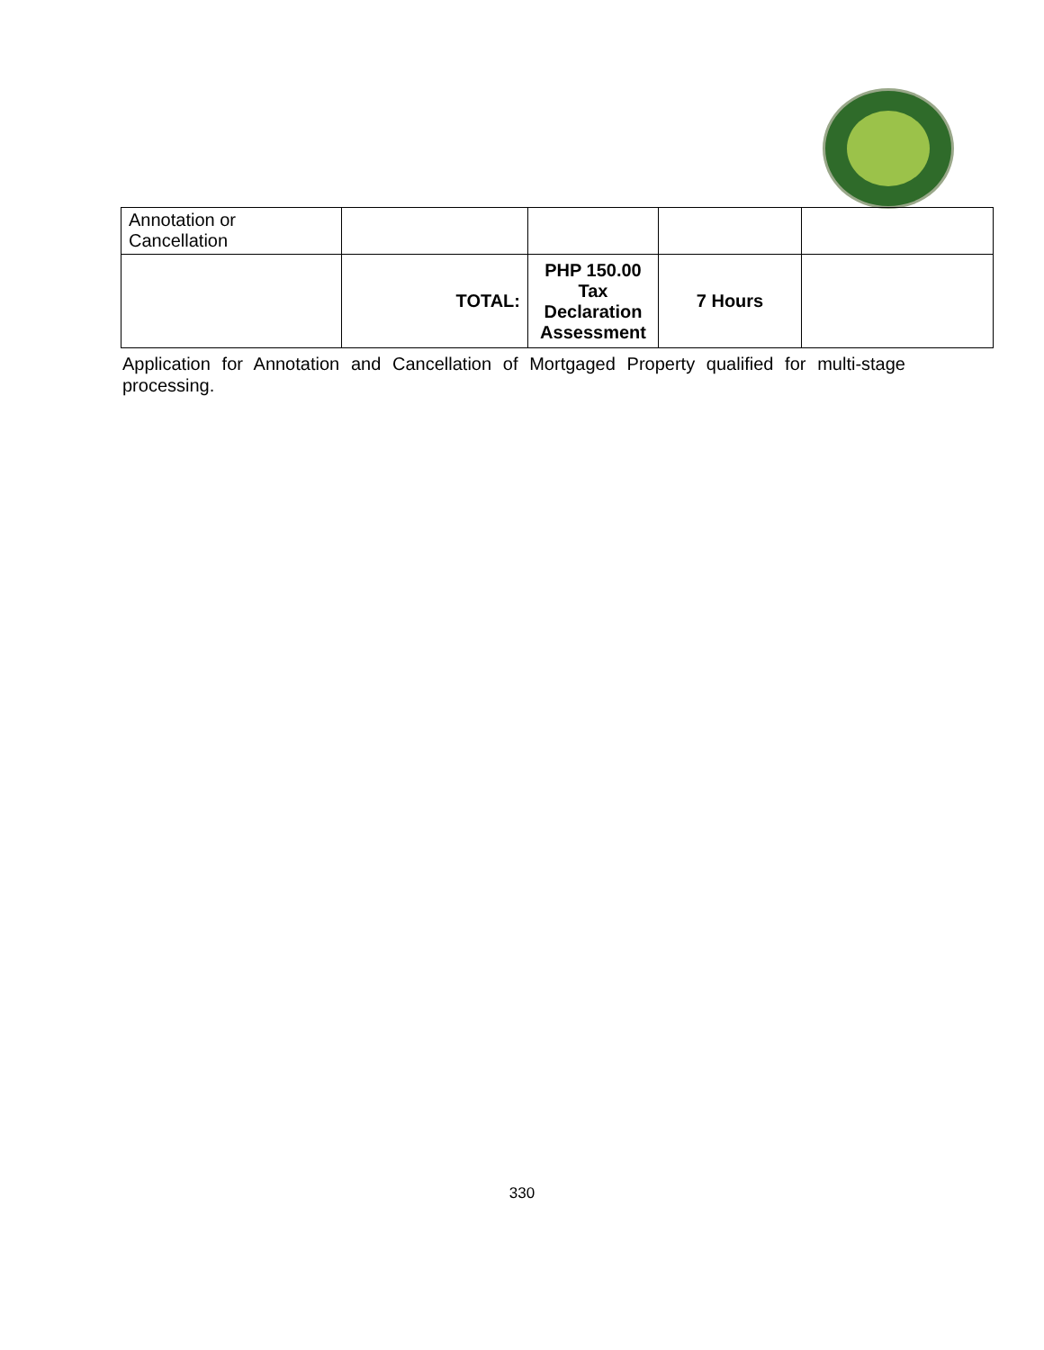| Annotation or Cancellation | | | | |
| | TOTAL: | PHP 150.00 Tax Declaration Assessment | 7 Hours | |
Application for Annotation and Cancellation of Mortgaged Property qualified for multi-stage processing.
330